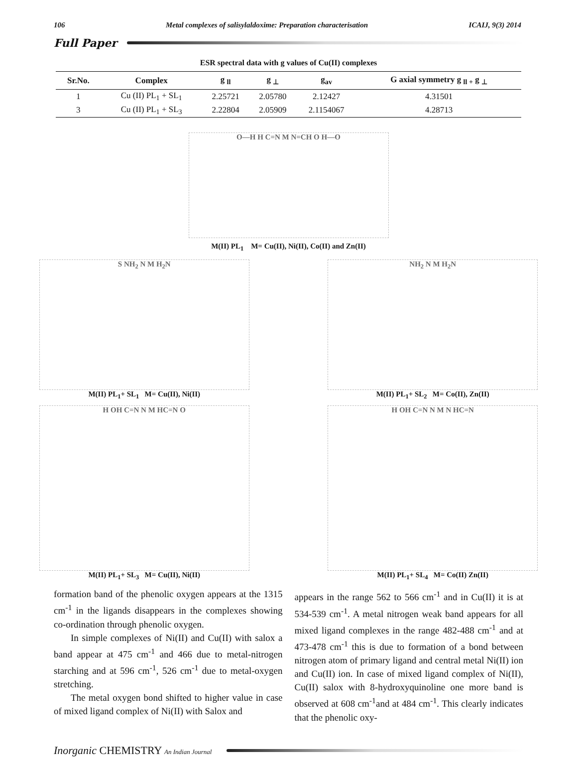106 Metal complexes of salisylaldoxime: Preparation characterisation ICAIJ, 9(3) 2014
Full Paper
ESR spectral data with g values of Cu(II) complexes
| Sr.No. | Complex | g <sub>ll</sub> | g <sub>⊥</sub> | g<sub>av</sub> | G axial symmetry g <sub>ll +</sub> g <sub>⊥</sub> |
| --- | --- | --- | --- | --- | --- |
| 1 | Cu (II) PL<sub>1</sub> + SL<sub>1</sub> | 2.25721 | 2.05780 | 2.12427 | 4.31501 |
| 3 | Cu (II) PL<sub>1</sub> + SL<sub>3</sub> | 2.22804 | 2.05909 | 2.1154067 | 4.28713 |
O—H H C=N M N=CH O H—O
M(II) PL<sub>1</sub> M= Cu(II), Ni(II), Co(II) and Zn(II)
S NH<sub>2</sub> N M H<sub>2</sub>N
M(II) PL<sub>1</sub>+ SL<sub>1</sub> M= Cu(II), Ni(II)
NH<sub>2</sub> N M H<sub>2</sub>N
M(II) PL<sub>1</sub>+ SL<sub>2</sub> M= Co(II), Zn(II)
H OH C=N N M HC=N O
M(II) PL<sub>1</sub>+ SL<sub>3</sub> M= Cu(II), Ni(II)
H OH C=N N M N HC=N
M(II) PL<sub>1</sub>+ SL<sub>4</sub> M= Co(II) Zn(II)
formation band of the phenolic oxygen appears at the 1315 cm<sup>-1</sup> in the ligands disappears in the complexes showing co-ordination through phenolic oxygen.
In simple complexes of Ni(II) and Cu(II) with salox a band appear at 475 cm<sup>-1</sup> and 466 due to metal-nitrogen starching and at 596 cm<sup>-1</sup>, 526 cm<sup>-1</sup> due to metal-oxygen stretching.
The metal oxygen bond shifted to higher value in case of mixed ligand complex of Ni(II) with Salox and
appears in the range 562 to 566 cm<sup>-1</sup> and in Cu(II) it is at 534-539 cm<sup>-1</sup>. A metal nitrogen weak band appears for all mixed ligand complexes in the range 482-488 cm<sup>-1</sup> and at 473-478 cm<sup>-1</sup> this is due to formation of a bond between nitrogen atom of primary ligand and central metal Ni(II) ion and Cu(II) ion. In case of mixed ligand complex of Ni(II), Cu(II) salox with 8-hydroxyquinoline one more band is observed at 608 cm<sup>-1</sup>and at 484 cm<sup>-1</sup>. This clearly indicates that the phenolic oxy-
Inorganic CHEMISTRY An Indian Journal